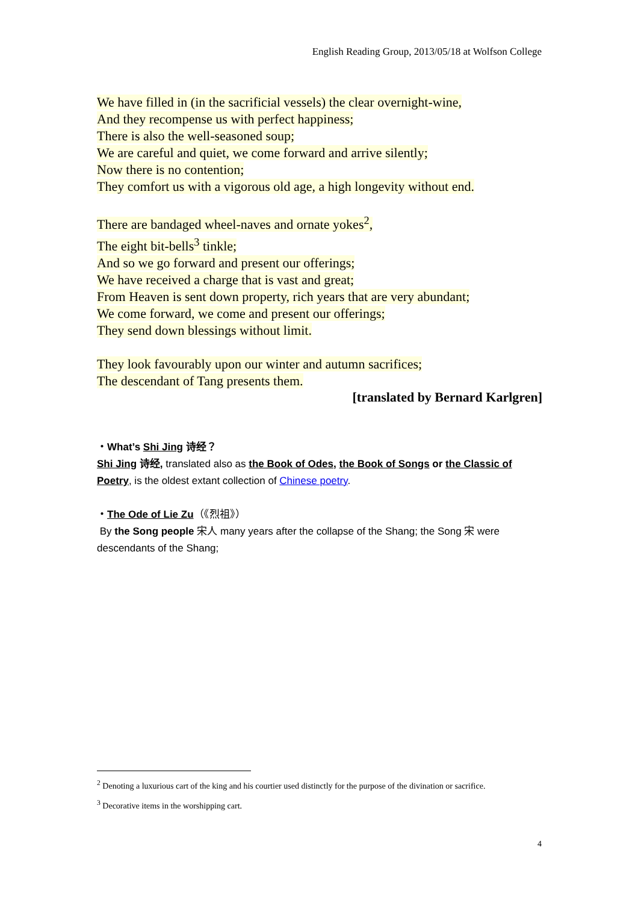English Reading Group, 2013/05/18 at Wolfson College
We have filled in (in the sacrificial vessels) the clear overnight-wine,
And they recompense us with perfect happiness;
There is also the well-seasoned soup;
We are careful and quiet, we come forward and arrive silently;
Now there is no contention;
They comfort us with a vigorous old age, a high longevity without end.
There are bandaged wheel-naves and ornate yokes<sup>2</sup>,
The eight bit-bells<sup>3</sup> tinkle;
And so we go forward and present our offerings;
We have received a charge that is vast and great;
From Heaven is sent down property, rich years that are very abundant;
We come forward, we come and present our offerings;
They send down blessings without limit.
They look favourably upon our winter and autumn sacrifices;
The descendant of Tang presents them.
[translated by Bernard Karlgren]
・What’s Shi Jing 诗经？
Shi Jing 诗经, translated also as the Book of Odes, the Book of Songs or the Classic of Poetry, is the oldest extant collection of Chinese poetry.
・The Ode of Lie Zu（《烈祖》）
By the Song people 宋人 many years after the collapse of the Shang; the Song 宋 were descendants of the Shang;
<sup>2</sup> Denoting a luxurious cart of the king and his courtier used distinctly for the purpose of the divination or sacrifice.
<sup>3</sup> Decorative items in the worshipping cart.
4